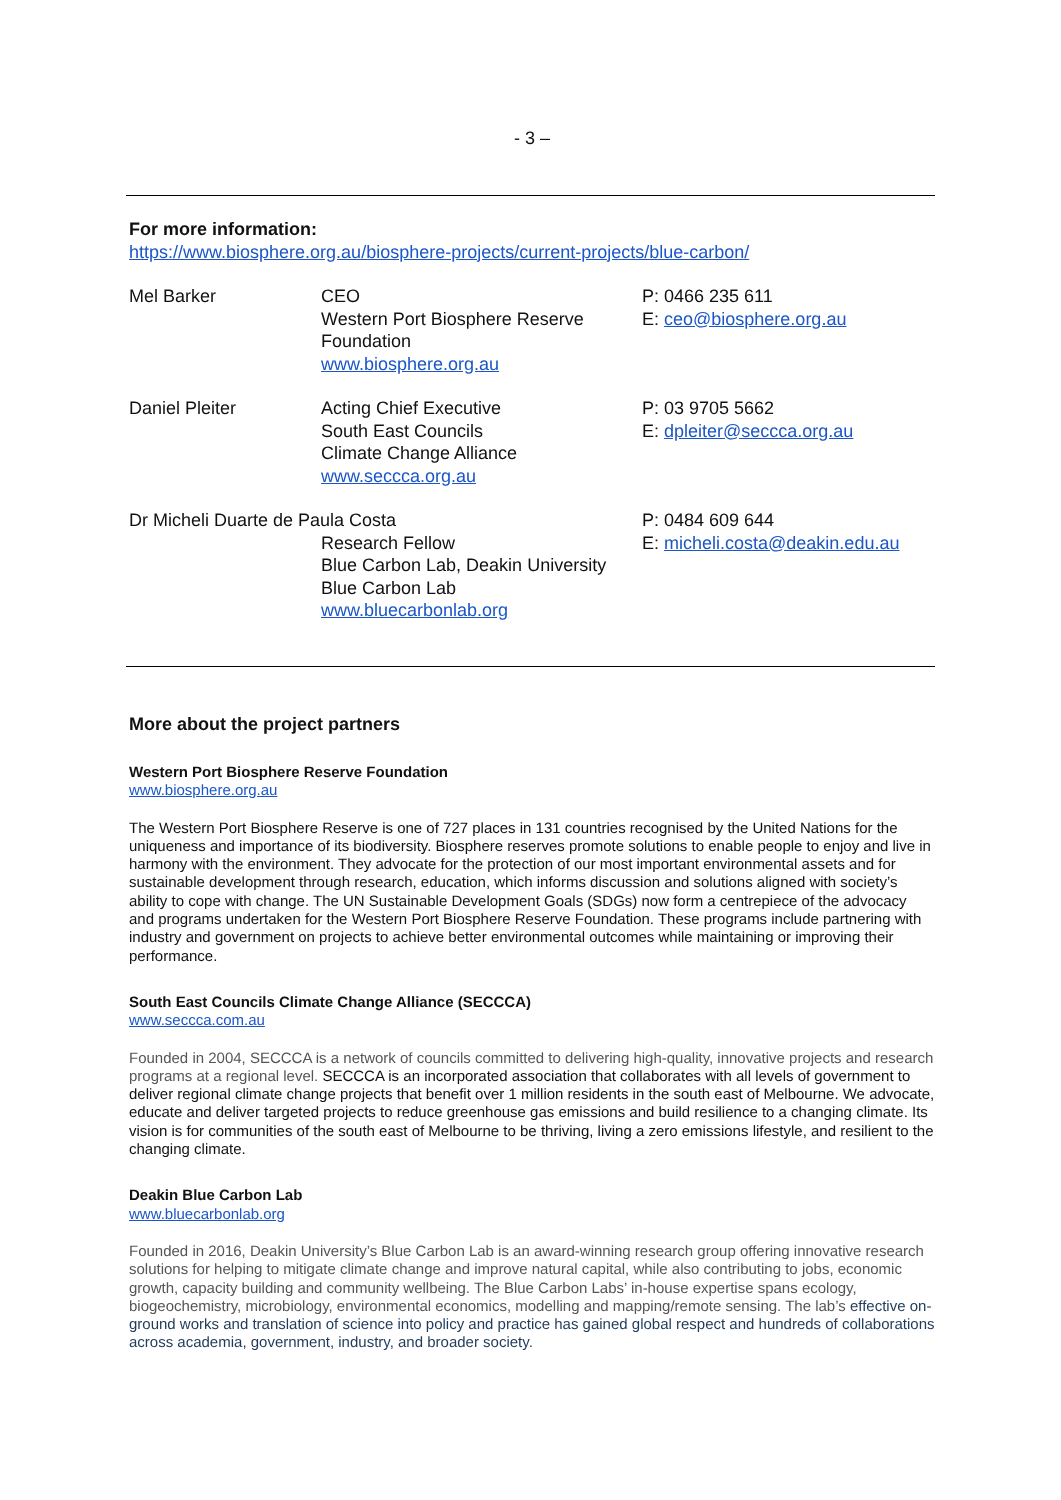- 3 –
For more information:
https://www.biosphere.org.au/biosphere-projects/current-projects/blue-carbon/
Mel Barker CEO
Western Port Biosphere Reserve Foundation
www.biosphere.org.au
P: 0466 235 611
E: ceo@biosphere.org.au
Daniel Pleiter Acting Chief Executive
South East Councils
Climate Change Alliance
www.seccca.org.au
P: 03 9705 5662
E: dpleiter@seccca.org.au
Dr Micheli Duarte de Paula Costa
Research Fellow
Blue Carbon Lab, Deakin University
Blue Carbon Lab
www.bluecarbonlab.org
P: 0484 609 644
E: micheli.costa@deakin.edu.au
More about the project partners
Western Port Biosphere Reserve Foundation
www.biosphere.org.au
The Western Port Biosphere Reserve is one of 727 places in 131 countries recognised by the United Nations for the uniqueness and importance of its biodiversity. Biosphere reserves promote solutions to enable people to enjoy and live in harmony with the environment. They advocate for the protection of our most important environmental assets and for sustainable development through research, education, which informs discussion and solutions aligned with society’s ability to cope with change. The UN Sustainable Development Goals (SDGs) now form a centrepiece of the advocacy and programs undertaken for the Western Port Biosphere Reserve Foundation. These programs include partnering with industry and government on projects to achieve better environmental outcomes while maintaining or improving their performance.
South East Councils Climate Change Alliance (SECCCA)
www.seccca.com.au
Founded in 2004, SECCCA is a network of councils committed to delivering high-quality, innovative projects and research programs at a regional level. SECCCA is an incorporated association that collaborates with all levels of government to deliver regional climate change projects that benefit over 1 million residents in the south east of Melbourne. We advocate, educate and deliver targeted projects to reduce greenhouse gas emissions and build resilience to a changing climate. Its vision is for communities of the south east of Melbourne to be thriving, living a zero emissions lifestyle, and resilient to the changing climate.
Deakin Blue Carbon Lab
www.bluecarbonlab.org
Founded in 2016, Deakin University’s Blue Carbon Lab is an award-winning research group offering innovative research solutions for helping to mitigate climate change and improve natural capital, while also contributing to jobs, economic growth, capacity building and community wellbeing. The Blue Carbon Labs’ in-house expertise spans ecology, biogeochemistry, microbiology, environmental economics, modelling and mapping/remote sensing. The lab’s effective on-ground works and translation of science into policy and practice has gained global respect and hundreds of collaborations across academia, government, industry, and broader society.